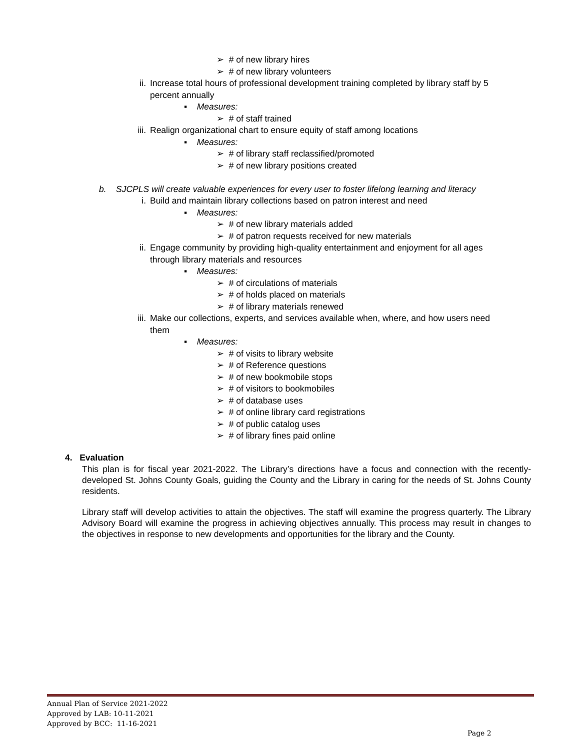➢ # of new library hires
➢ # of new library volunteers
ii. Increase total hours of professional development training completed by library staff by 5
percent annually
▪ Measures:
➢ # of staff trained
iii. Realign organizational chart to ensure equity of staff among locations
▪ Measures:
➢ # of library staff reclassified/promoted
➢ # of new library positions created
b. SJCPLS will create valuable experiences for every user to foster lifelong learning and literacy
i. Build and maintain library collections based on patron interest and need
▪ Measures:
➢ # of new library materials added
➢ # of patron requests received for new materials
ii. Engage community by providing high-quality entertainment and enjoyment for all ages
through library materials and resources
▪ Measures:
➢ # of circulations of materials
➢ # of holds placed on materials
➢ # of library materials renewed
iii. Make our collections, experts, and services available when, where, and how users need
them
▪ Measures:
➢ # of visits to library website
➢ # of Reference questions
➢ # of new bookmobile stops
➢ # of visitors to bookmobiles
➢ # of database uses
➢ # of online library card registrations
➢ # of public catalog uses
➢ # of library fines paid online
4. Evaluation
This plan is for fiscal year 2021-2022. The Library’s directions have a focus and connection with the recently-developed St. Johns County Goals, guiding the County and the Library in caring for the needs of St. Johns County residents.
Library staff will develop activities to attain the objectives. The staff will examine the progress quarterly. The Library Advisory Board will examine the progress in achieving objectives annually. This process may result in changes to the objectives in response to new developments and opportunities for the library and the County.
Annual Plan of Service 2021-2022
Approved by LAB: 10-11-2021
Approved by BCC: 11-16-2021
Page 2